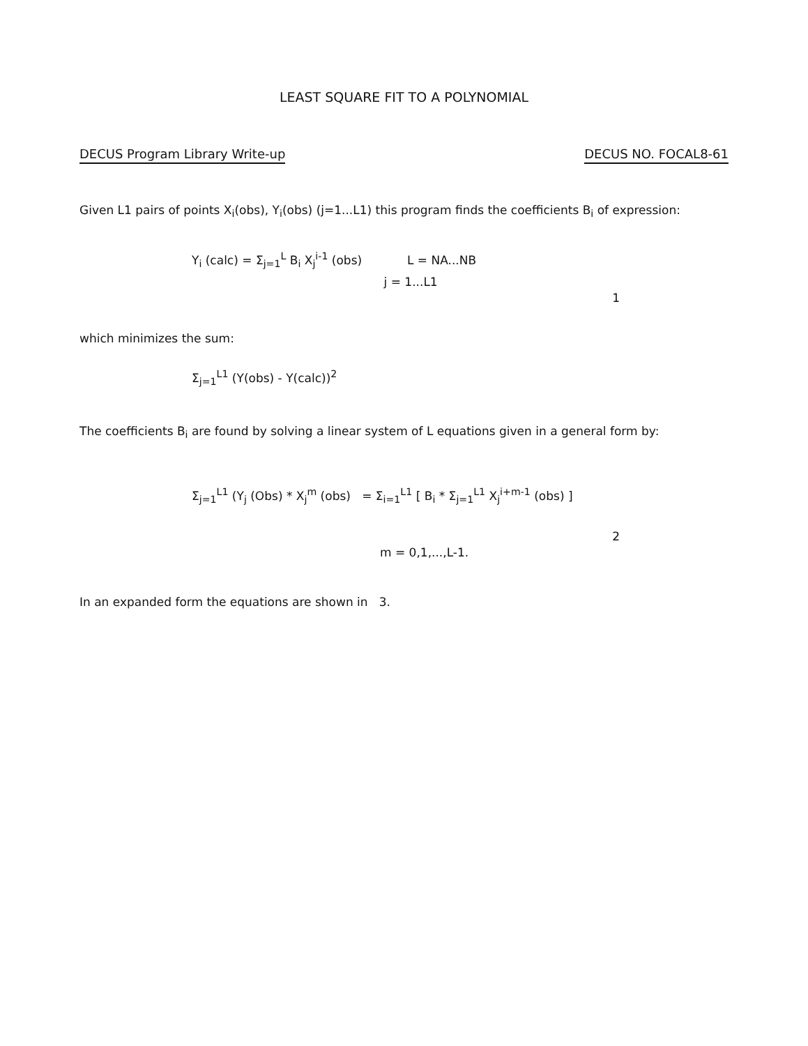LEAST SQUARE FIT TO A POLYNOMIAL
DECUS Program Library Write-up DECUS NO. FOCAL8-61
Given L1 pairs of points X<sub>i</sub>(obs), Y<sub>i</sub>(obs) (j=1...L1) this program finds the coefficients B<sub>i</sub> of expression:
Y<sub>i</sub> (calc) = Σ<sub>j=1</sub><sup>L</sup> B<sub>i</sub> X<sub>j</sub><sup>i-1</sup> (obs) L = NA...NB j = 1...L1
1
which minimizes the sum:
Σ<sub>j=1</sub><sup>L1</sup> (Y(obs) - Y(calc))<sup>2</sup>
The coefficients B<sub>i</sub> are found by solving a linear system of L equations given in a general form by:
Σ<sub>j=1</sub><sup>L1</sup> (Y<sub>j</sub> (Obs) * X<sub>j</sub><sup>m</sup> (obs) = Σ<sub>i=1</sub><sup>L1</sup> [ B<sub>i</sub> * Σ<sub>j=1</sub><sup>L1</sup> X<sub>j</sub><sup>i+m-1</sup> (obs) ]
2
m = 0,1,...,L-1.
In an expanded form the equations are shown in 3.